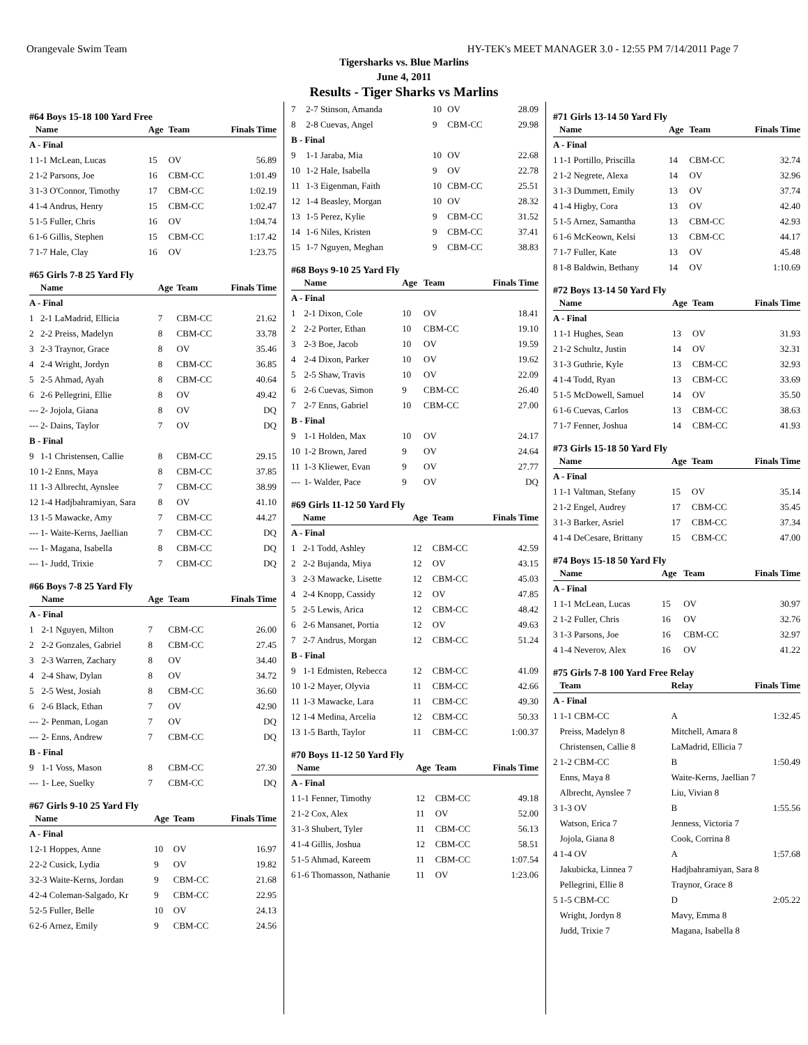Orangevale Swim Team HY-TEK's MEET MANAGER 3.0 - 12:55 PM 7/14/2011 Page 7
Tigersharks vs. Blue Marlins
June 4, 2011
Results - Tiger Sharks vs Marlins
#64 Boys 15-18 100 Yard Free
| | Name | Age | Team | Finals Time |
| --- | --- | --- | --- | --- |
| A - Final | | | | |
| 1 | 1-1 McLean, Lucas | 15 | OV | 56.89 |
| 2 | 1-2 Parsons, Joe | 16 | CBM-CC | 1:01.49 |
| 3 | 1-3 O'Connor, Timothy | 17 | CBM-CC | 1:02.19 |
| 4 | 1-4 Andrus, Henry | 15 | CBM-CC | 1:02.47 |
| 5 | 1-5 Fuller, Chris | 16 | OV | 1:04.74 |
| 6 | 1-6 Gillis, Stephen | 15 | CBM-CC | 1:17.42 |
| 7 | 1-7 Hale, Clay | 16 | OV | 1:23.75 |
#65 Girls 7-8 25 Yard Fly
| | Name | Age | Team | Finals Time |
| --- | --- | --- | --- | --- |
| A - Final | | | | |
| 1 | 2-1 LaMadrid, Ellicia | 7 | CBM-CC | 21.62 |
| 2 | 2-2 Preiss, Madelyn | 8 | CBM-CC | 33.78 |
| 3 | 2-3 Traynor, Grace | 8 | OV | 35.46 |
| 4 | 2-4 Wright, Jordyn | 8 | CBM-CC | 36.85 |
| 5 | 2-5 Ahmad, Ayah | 8 | CBM-CC | 40.64 |
| 6 | 2-6 Pellegrini, Ellie | 8 | OV | 49.42 |
| --- | 2- Jojola, Giana | 8 | OV | DQ |
| --- | 2- Dains, Taylor | 7 | OV | DQ |
| B - Final | | | | |
| 9 | 1-1 Christensen, Callie | 8 | CBM-CC | 29.15 |
| 10 | 1-2 Enns, Maya | 8 | CBM-CC | 37.85 |
| 11 | 1-3 Albrecht, Aynslee | 7 | CBM-CC | 38.99 |
| 12 | 1-4 Hadjbahramiyan, Sara | 8 | OV | 41.10 |
| 13 | 1-5 Mawacke, Amy | 7 | CBM-CC | 44.27 |
| --- | 1- Waite-Kerns, Jaellian | 7 | CBM-CC | DQ |
| --- | 1- Magana, Isabella | 8 | CBM-CC | DQ |
| --- | 1- Judd, Trixie | 7 | CBM-CC | DQ |
#66 Boys 7-8 25 Yard Fly
| | Name | Age | Team | Finals Time |
| --- | --- | --- | --- | --- |
| A - Final | | | | |
| 1 | 2-1 Nguyen, Milton | 7 | CBM-CC | 26.00 |
| 2 | 2-2 Gonzales, Gabriel | 8 | CBM-CC | 27.45 |
| 3 | 2-3 Warren, Zachary | 8 | OV | 34.40 |
| 4 | 2-4 Shaw, Dylan | 8 | OV | 34.72 |
| 5 | 2-5 West, Josiah | 8 | CBM-CC | 36.60 |
| 6 | 2-6 Black, Ethan | 7 | OV | 42.90 |
| --- | 2- Penman, Logan | 7 | OV | DQ |
| --- | 2- Enns, Andrew | 7 | CBM-CC | DQ |
| B - Final | | | | |
| 9 | 1-1 Voss, Mason | 8 | CBM-CC | 27.30 |
| --- | 1- Lee, Suelky | 7 | CBM-CC | DQ |
#67 Girls 9-10 25 Yard Fly
| | Name | Age | Team | Finals Time |
| --- | --- | --- | --- | --- |
| A - Final | | | | |
| 1 | 2-1 Hoppes, Anne | 10 | OV | 16.97 |
| 2 | 2-2 Cusick, Lydia | 9 | OV | 19.82 |
| 3 | 2-3 Waite-Kerns, Jordan | 9 | CBM-CC | 21.68 |
| 4 | 2-4 Coleman-Salgado, Kr | 9 | CBM-CC | 22.95 |
| 5 | 2-5 Fuller, Belle | 10 | OV | 24.13 |
| 6 | 2-6 Arnez, Emily | 9 | CBM-CC | 24.56 |
| 7 | 2-7 Stinson, Amanda | 10 | OV | 28.09 |
| 8 | 2-8 Cuevas, Angel | 9 | CBM-CC | 29.98 |
| B - Final | | | | |
| 9 | 1-1 Jaraba, Mia | 10 | OV | 22.68 |
| 10 | 1-2 Hale, Isabella | 9 | OV | 22.78 |
| 11 | 1-3 Eigenman, Faith | 10 | CBM-CC | 25.51 |
| 12 | 1-4 Beasley, Morgan | 10 | OV | 28.32 |
| 13 | 1-5 Perez, Kylie | 9 | CBM-CC | 31.52 |
| 14 | 1-6 Niles, Kristen | 9 | CBM-CC | 37.41 |
| 15 | 1-7 Nguyen, Meghan | 9 | CBM-CC | 38.83 |
#68 Boys 9-10 25 Yard Fly
| | Name | Age | Team | Finals Time |
| --- | --- | --- | --- | --- |
| A - Final | | | | |
| 1 | 2-1 Dixon, Cole | 10 | OV | 18.41 |
| 2 | 2-2 Porter, Ethan | 10 | CBM-CC | 19.10 |
| 3 | 2-3 Boe, Jacob | 10 | OV | 19.59 |
| 4 | 2-4 Dixon, Parker | 10 | OV | 19.62 |
| 5 | 2-5 Shaw, Travis | 10 | OV | 22.09 |
| 6 | 2-6 Cuevas, Simon | 9 | CBM-CC | 26.40 |
| 7 | 2-7 Enns, Gabriel | 10 | CBM-CC | 27.00 |
| B - Final | | | | |
| 9 | 1-1 Holden, Max | 10 | OV | 24.17 |
| 10 | 1-2 Brown, Jared | 9 | OV | 24.64 |
| 11 | 1-3 Kliewer, Evan | 9 | OV | 27.77 |
| --- | 1- Walder, Pace | 9 | OV | DQ |
#69 Girls 11-12 50 Yard Fly
| | Name | Age | Team | Finals Time |
| --- | --- | --- | --- | --- |
| A - Final | | | | |
| 1 | 2-1 Todd, Ashley | 12 | CBM-CC | 42.59 |
| 2 | 2-2 Bujanda, Miya | 12 | OV | 43.15 |
| 3 | 2-3 Mawacke, Lisette | 12 | CBM-CC | 45.03 |
| 4 | 2-4 Knopp, Cassidy | 12 | OV | 47.85 |
| 5 | 2-5 Lewis, Arica | 12 | CBM-CC | 48.42 |
| 6 | 2-6 Mansanet, Portia | 12 | OV | 49.63 |
| 7 | 2-7 Andrus, Morgan | 12 | CBM-CC | 51.24 |
| B - Final | | | | |
| 9 | 1-1 Edmisten, Rebecca | 12 | CBM-CC | 41.09 |
| 10 | 1-2 Mayer, Olyvia | 11 | CBM-CC | 42.66 |
| 11 | 1-3 Mawacke, Lara | 11 | CBM-CC | 49.30 |
| 12 | 1-4 Medina, Arcelia | 12 | CBM-CC | 50.33 |
| 13 | 1-5 Barth, Taylor | 11 | CBM-CC | 1:00.37 |
#70 Boys 11-12 50 Yard Fly
| | Name | Age | Team | Finals Time |
| --- | --- | --- | --- | --- |
| A - Final | | | | |
| 1 | 1-1 Fenner, Timothy | 12 | CBM-CC | 49.18 |
| 2 | 1-2 Cox, Alex | 11 | OV | 52.00 |
| 3 | 1-3 Shubert, Tyler | 11 | CBM-CC | 56.13 |
| 4 | 1-4 Gillis, Joshua | 12 | CBM-CC | 58.51 |
| 5 | 1-5 Ahmad, Kareem | 11 | CBM-CC | 1:07.54 |
| 6 | 1-6 Thomasson, Nathanie | 11 | OV | 1:23.06 |
#71 Girls 13-14 50 Yard Fly
| | Name | Age | Team | Finals Time |
| --- | --- | --- | --- | --- |
| A - Final | | | | |
| 1 | 1-1 Portillo, Priscilla | 14 | CBM-CC | 32.74 |
| 2 | 1-2 Negrete, Alexa | 14 | OV | 32.96 |
| 3 | 1-3 Dummett, Emily | 13 | OV | 37.74 |
| 4 | 1-4 Higby, Cora | 13 | OV | 42.40 |
| 5 | 1-5 Arnez, Samantha | 13 | CBM-CC | 42.93 |
| 6 | 1-6 McKeown, Kelsi | 13 | CBM-CC | 44.17 |
| 7 | 1-7 Fuller, Kate | 13 | OV | 45.48 |
| 8 | 1-8 Baldwin, Bethany | 14 | OV | 1:10.69 |
#72 Boys 13-14 50 Yard Fly
| | Name | Age | Team | Finals Time |
| --- | --- | --- | --- | --- |
| A - Final | | | | |
| 1 | 1-1 Hughes, Sean | 13 | OV | 31.93 |
| 2 | 1-2 Schultz, Justin | 14 | OV | 32.31 |
| 3 | 1-3 Guthrie, Kyle | 13 | CBM-CC | 32.93 |
| 4 | 1-4 Todd, Ryan | 13 | CBM-CC | 33.69 |
| 5 | 1-5 McDowell, Samuel | 14 | OV | 35.50 |
| 6 | 1-6 Cuevas, Carlos | 13 | CBM-CC | 38.63 |
| 7 | 1-7 Fenner, Joshua | 14 | CBM-CC | 41.93 |
#73 Girls 15-18 50 Yard Fly
| | Name | Age | Team | Finals Time |
| --- | --- | --- | --- | --- |
| A - Final | | | | |
| 1 | 1-1 Valtman, Stefany | 15 | OV | 35.14 |
| 2 | 1-2 Engel, Audrey | 17 | CBM-CC | 35.45 |
| 3 | 1-3 Barker, Asriel | 17 | CBM-CC | 37.34 |
| 4 | 1-4 DeCesare, Brittany | 15 | CBM-CC | 47.00 |
#74 Boys 15-18 50 Yard Fly
| | Name | Age | Team | Finals Time |
| --- | --- | --- | --- | --- |
| A - Final | | | | |
| 1 | 1-1 McLean, Lucas | 15 | OV | 30.97 |
| 2 | 1-2 Fuller, Chris | 16 | OV | 32.76 |
| 3 | 1-3 Parsons, Joe | 16 | CBM-CC | 32.97 |
| 4 | 1-4 Neverov, Alex | 16 | OV | 41.22 |
#75 Girls 7-8 100 Yard Free Relay
| | Team | Relay | Finals Time |
| --- | --- | --- | --- |
| A - Final | | | |
| 1 | 1-1 CBM-CC | A | 1:32.45 |
| | Preiss, Madelyn 8 | Mitchell, Amara 8 | |
| | Christensen, Callie 8 | LaMadrid, Ellicia 7 | |
| 2 | 1-2 CBM-CC | B | 1:50.49 |
| | Enns, Maya 8 | Waite-Kerns, Jaellian 7 | |
| | Albrecht, Aynslee 7 | Liu, Vivian 8 | |
| 3 | 1-3 OV | B | 1:55.56 |
| | Watson, Erica 7 | Jenness, Victoria 7 | |
| | Jojola, Giana 8 | Cook, Corrina 8 | |
| 4 | 1-4 OV | A | 1:57.68 |
| | Jakubicka, Linnea 7 | Hadjbahramiyan, Sara 8 | |
| | Pellegrini, Ellie 8 | Traynor, Grace 8 | |
| 5 | 1-5 CBM-CC | D | 2:05.22 |
| | Wright, Jordyn 8 | Mavy, Emma 8 | |
| | Judd, Trixie 7 | Magana, Isabella 8 | |